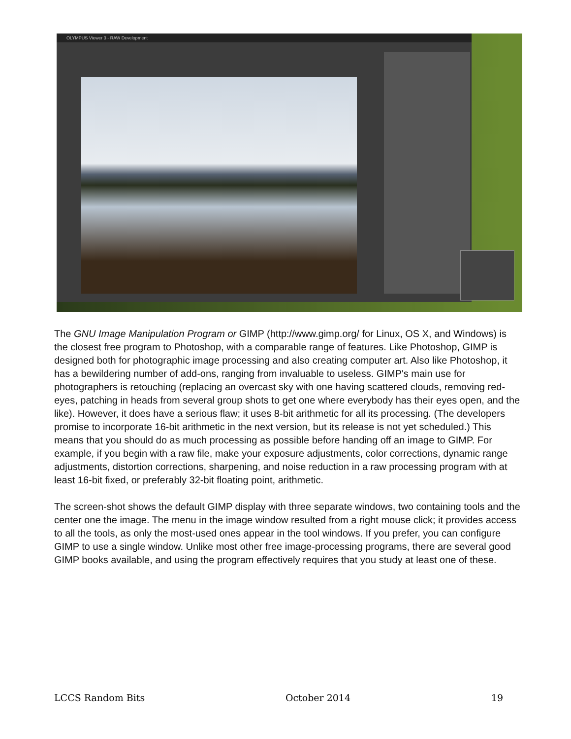OLYMPUS Viewer 3 - RAW Development
The GNU Image Manipulation Program or GIMP (http://www.gimp.org/ for Linux, OS X, and Windows) is the closest free program to Photoshop, with a comparable range of features. Like Photoshop, GIMP is designed both for photographic image processing and also creating computer art. Also like Photoshop, it has a bewildering number of add-ons, ranging from invaluable to useless. GIMP's main use for photographers is retouching (replacing an overcast sky with one having scattered clouds, removing red-eyes, patching in heads from several group shots to get one where everybody has their eyes open, and the like). However, it does have a serious flaw; it uses 8-bit arithmetic for all its processing. (The developers promise to incorporate 16-bit arithmetic in the next version, but its release is not yet scheduled.) This means that you should do as much processing as possible before handing off an image to GIMP. For example, if you begin with a raw file, make your exposure adjustments, color corrections, dynamic range adjustments, distortion corrections, sharpening, and noise reduction in a raw processing program with at least 16-bit fixed, or preferably 32-bit floating point, arithmetic.
The screen-shot shows the default GIMP display with three separate windows, two containing tools and the center one the image. The menu in the image window resulted from a right mouse click; it provides access to all the tools, as only the most-used ones appear in the tool windows. If you prefer, you can configure GIMP to use a single window. Unlike most other free image-processing programs, there are several good GIMP books available, and using the program effectively requires that you study at least one of these.
LCCS Random Bits October 2014 19